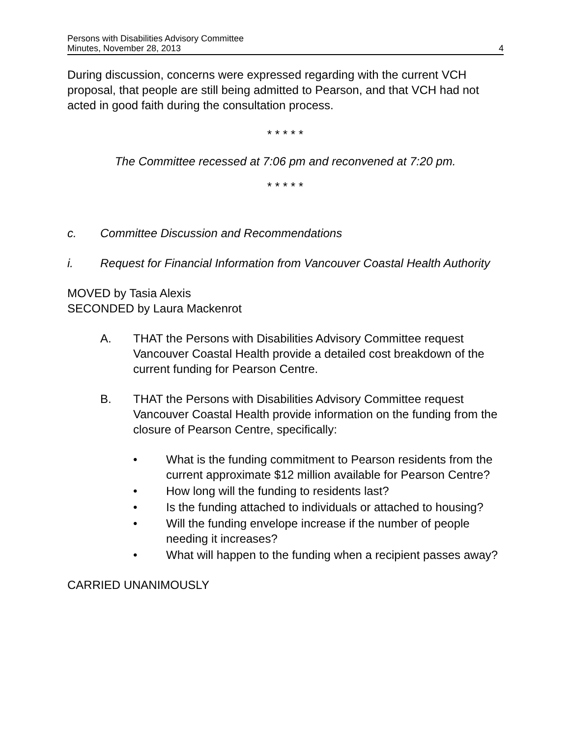Persons with Disabilities Advisory Committee
Minutes, November 28, 2013
4
During discussion, concerns were expressed regarding with the current VCH proposal, that people are still being admitted to Pearson, and that VCH had not acted in good faith during the consultation process.
* * * * *
The Committee recessed at 7:06 pm and reconvened at 7:20 pm.
* * * * *
c. Committee Discussion and Recommendations
i. Request for Financial Information from Vancouver Coastal Health Authority
MOVED by Tasia Alexis
SECONDED by Laura Mackenrot
A. THAT the Persons with Disabilities Advisory Committee request Vancouver Coastal Health provide a detailed cost breakdown of the current funding for Pearson Centre.
B. THAT the Persons with Disabilities Advisory Committee request Vancouver Coastal Health provide information on the funding from the closure of Pearson Centre, specifically:
• What is the funding commitment to Pearson residents from the current approximate $12 million available for Pearson Centre?
• How long will the funding to residents last?
• Is the funding attached to individuals or attached to housing?
• Will the funding envelope increase if the number of people needing it increases?
• What will happen to the funding when a recipient passes away?
CARRIED UNANIMOUSLY